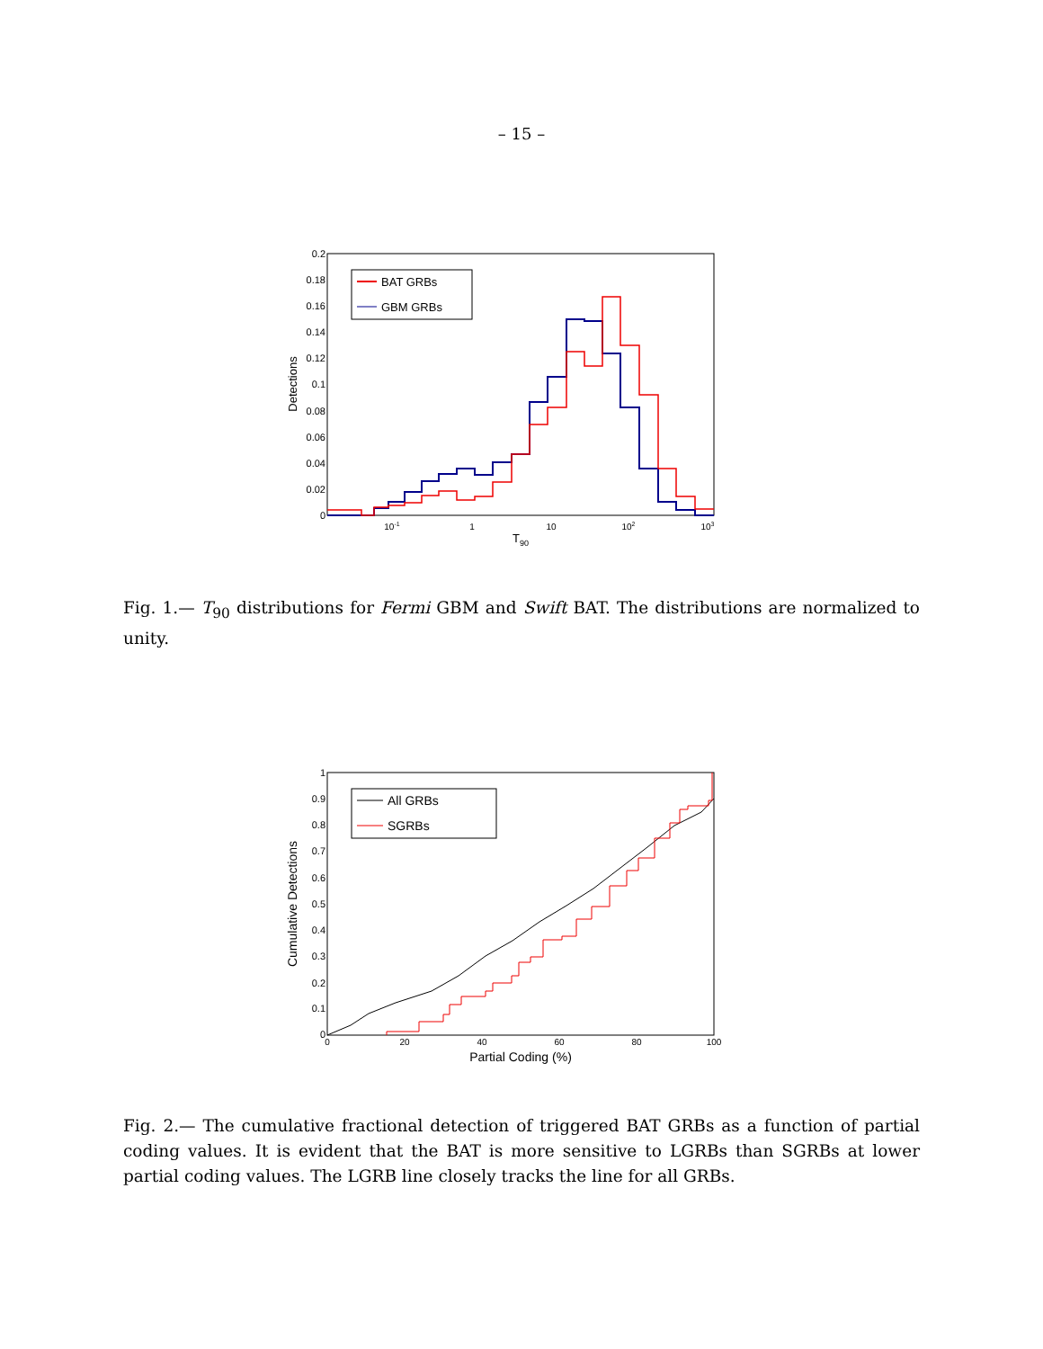– 15 –
0.2
0.18
0.16
0.14
0.12
0.1
0.08
0.06
0.04
0.02
0
10-1
1
10
102
103
T90
Detections
BAT GRBs
GBM GRBs
Fig. 1.— T<sub>90</sub> distributions for Fermi GBM and Swift BAT. The distributions are normalized to unity.
1
0.9
0.8
0.7
0.6
0.5
0.4
0.3
0.2
0.1
0
0
20
40
60
80
100
Partial Coding (%)
Cumulative Detections
All GRBs
SGRBs
Fig. 2.— The cumulative fractional detection of triggered BAT GRBs as a function of partial coding values. It is evident that the BAT is more sensitive to LGRBs than SGRBs at lower partial coding values. The LGRB line closely tracks the line for all GRBs.